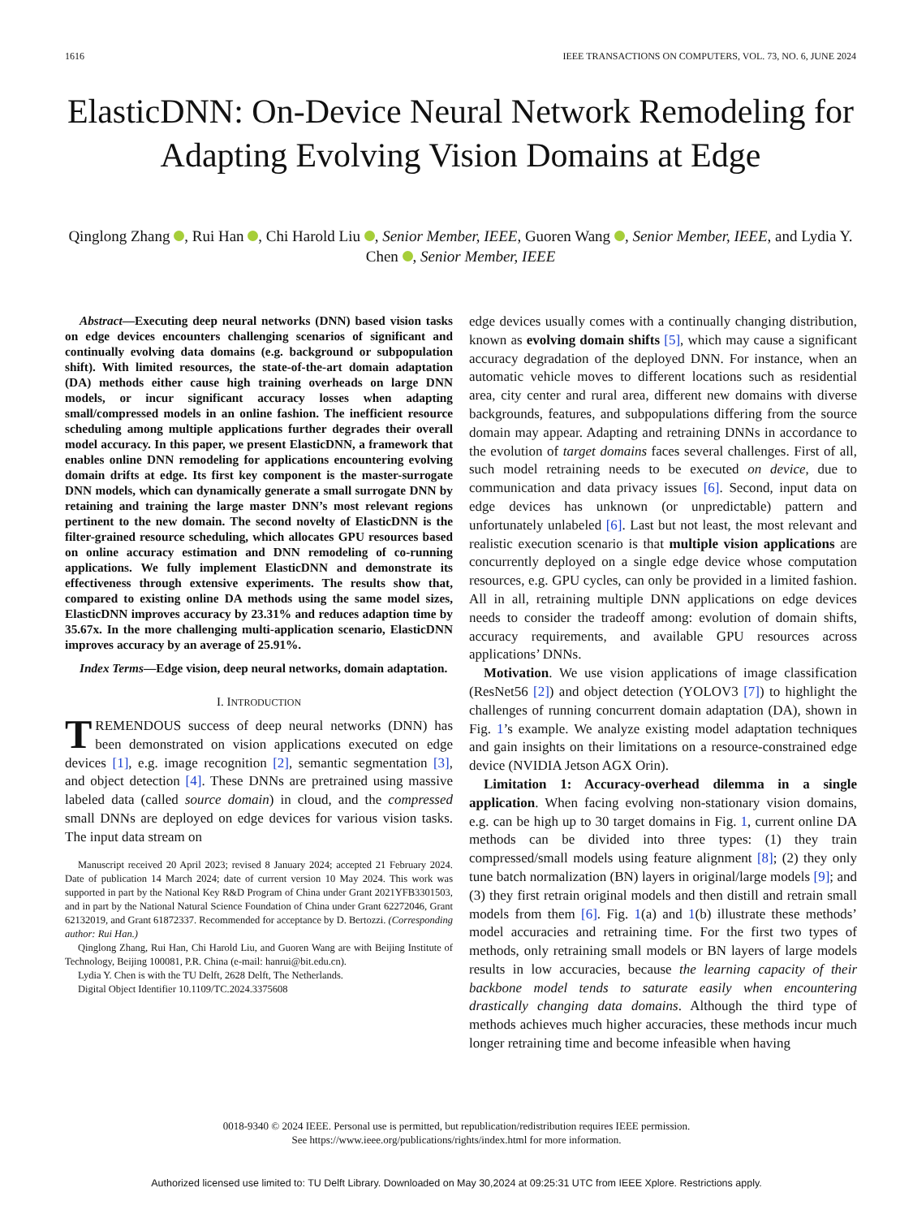1616 IEEE TRANSACTIONS ON COMPUTERS, VOL. 73, NO. 6, JUNE 2024
ElasticDNN: On-Device Neural Network Remodeling for Adapting Evolving Vision Domains at Edge
Qinglong Zhang , Rui Han , Chi Harold Liu , Senior Member, IEEE, Guoren Wang , Senior Member, IEEE, and Lydia Y. Chen , Senior Member, IEEE
Abstract—Executing deep neural networks (DNN) based vision tasks on edge devices encounters challenging scenarios of significant and continually evolving data domains (e.g. background or subpopulation shift). With limited resources, the state-of-the-art domain adaptation (DA) methods either cause high training overheads on large DNN models, or incur significant accuracy losses when adapting small/compressed models in an online fashion. The inefficient resource scheduling among multiple applications further degrades their overall model accuracy. In this paper, we present ElasticDNN, a framework that enables online DNN remodeling for applications encountering evolving domain drifts at edge. Its first key component is the master-surrogate DNN models, which can dynamically generate a small surrogate DNN by retaining and training the large master DNN’s most relevant regions pertinent to the new domain. The second novelty of ElasticDNN is the filter-grained resource scheduling, which allocates GPU resources based on online accuracy estimation and DNN remodeling of co-running applications. We fully implement ElasticDNN and demonstrate its effectiveness through extensive experiments. The results show that, compared to existing online DA methods using the same model sizes, ElasticDNN improves accuracy by 23.31% and reduces adaption time by 35.67x. In the more challenging multi-application scenario, ElasticDNN improves accuracy by an average of 25.91%.
Index Terms—Edge vision, deep neural networks, domain adaptation.
I. INTRODUCTION
TREMENDOUS success of deep neural networks (DNN) has been demonstrated on vision applications executed on edge devices [1], e.g. image recognition [2], semantic segmentation [3], and object detection [4]. These DNNs are pretrained using massive labeled data (called source domain) in cloud, and the compressed small DNNs are deployed on edge devices for various vision tasks. The input data stream on
Manuscript received 20 April 2023; revised 8 January 2024; accepted 21 February 2024. Date of publication 14 March 2024; date of current version 10 May 2024. This work was supported in part by the National Key R&D Program of China under Grant 2021YFB3301503, and in part by the National Natural Science Foundation of China under Grant 62272046, Grant 62132019, and Grant 61872337. Recommended for acceptance by D. Bertozzi. (Corresponding author: Rui Han.)
Qinglong Zhang, Rui Han, Chi Harold Liu, and Guoren Wang are with Beijing Institute of Technology, Beijing 100081, P.R. China (e-mail: hanrui@bit.edu.cn).
Lydia Y. Chen is with the TU Delft, 2628 Delft, The Netherlands.
Digital Object Identifier 10.1109/TC.2024.3375608
edge devices usually comes with a continually changing distribution, known as evolving domain shifts [5], which may cause a significant accuracy degradation of the deployed DNN. For instance, when an automatic vehicle moves to different locations such as residential area, city center and rural area, different new domains with diverse backgrounds, features, and subpopulations differing from the source domain may appear. Adapting and retraining DNNs in accordance to the evolution of target domains faces several challenges. First of all, such model retraining needs to be executed on device, due to communication and data privacy issues [6]. Second, input data on edge devices has unknown (or unpredictable) pattern and unfortunately unlabeled [6]. Last but not least, the most relevant and realistic execution scenario is that multiple vision applications are concurrently deployed on a single edge device whose computation resources, e.g. GPU cycles, can only be provided in a limited fashion. All in all, retraining multiple DNN applications on edge devices needs to consider the tradeoff among: evolution of domain shifts, accuracy requirements, and available GPU resources across applications’ DNNs.
Motivation. We use vision applications of image classification (ResNet56 [2]) and object detection (YOLOV3 [7]) to highlight the challenges of running concurrent domain adaptation (DA), shown in Fig. 1’s example. We analyze existing model adaptation techniques and gain insights on their limitations on a resource-constrained edge device (NVIDIA Jetson AGX Orin).
Limitation 1: Accuracy-overhead dilemma in a single application. When facing evolving non-stationary vision domains, e.g. can be high up to 30 target domains in Fig. 1, current online DA methods can be divided into three types: (1) they train compressed/small models using feature alignment [8]; (2) they only tune batch normalization (BN) layers in original/large models [9]; and (3) they first retrain original models and then distill and retrain small models from them [6]. Fig. 1(a) and 1(b) illustrate these methods’ model accuracies and retraining time. For the first two types of methods, only retraining small models or BN layers of large models results in low accuracies, because the learning capacity of their backbone model tends to saturate easily when encountering drastically changing data domains. Although the third type of methods achieves much higher accuracies, these methods incur much longer retraining time and become infeasible when having
0018-9340 © 2024 IEEE. Personal use is permitted, but republication/redistribution requires IEEE permission.
See https://www.ieee.org/publications/rights/index.html for more information.
Authorized licensed use limited to: TU Delft Library. Downloaded on May 30,2024 at 09:25:31 UTC from IEEE Xplore. Restrictions apply.